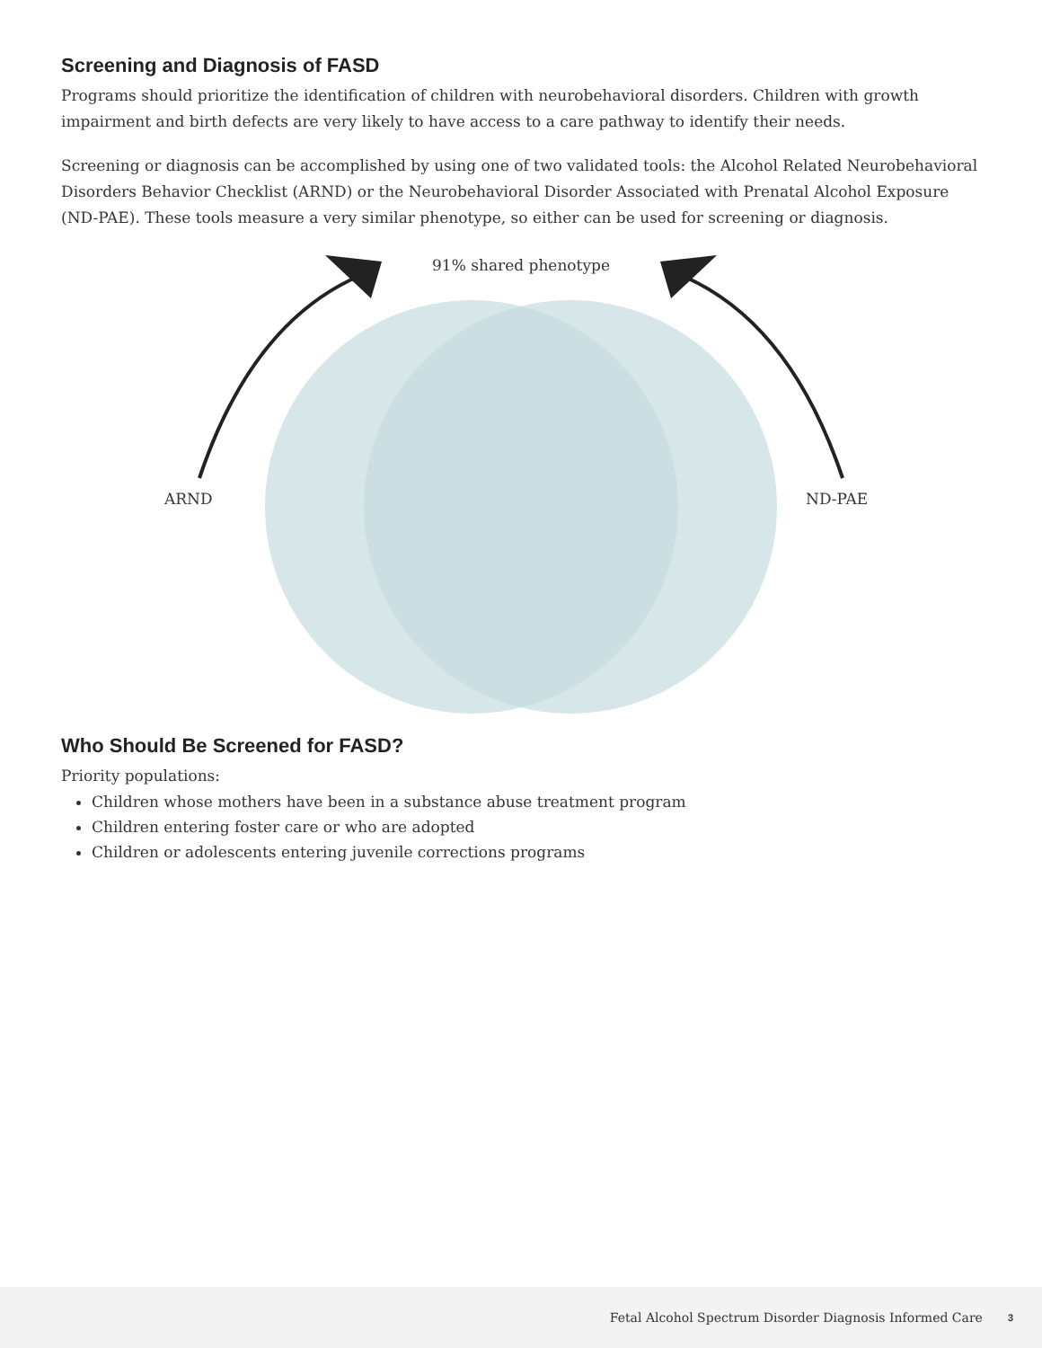Screening and Diagnosis of FASD
Programs should prioritize the identification of children with neurobehavioral disorders. Children with growth impairment and birth defects are very likely to have access to a care pathway to identify their needs.
Screening or diagnosis can be accomplished by using one of two validated tools: the Alcohol Related Neurobehavioral Disorders Behavior Checklist (ARND) or the Neurobehavioral Disorder Associated with Prenatal Alcohol Exposure (ND-PAE). These tools measure a very similar phenotype, so either can be used for screening or diagnosis.
91% shared phenotype
ARND ND-PAE
Who Should Be Screened for FASD?
Priority populations:
Children whose mothers have been in a substance abuse treatment program
Children entering foster care or who are adopted
Children or adolescents entering juvenile corrections programs
Fetal Alcohol Spectrum Disorder Diagnosis Informed Care 3